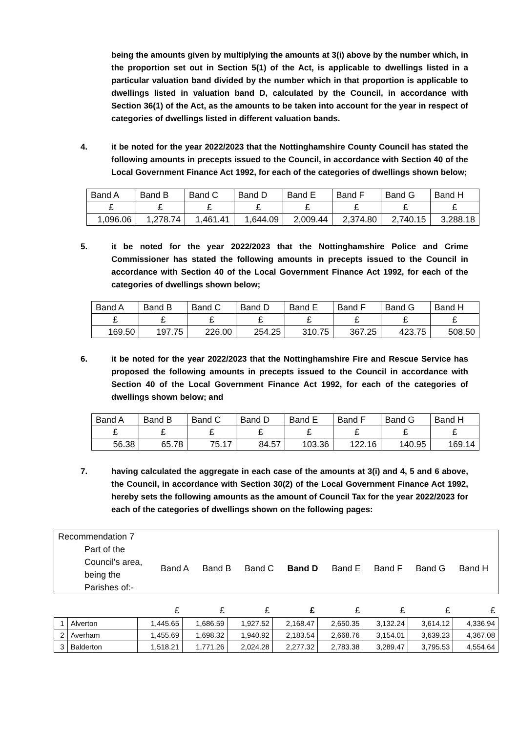being the amounts given by multiplying the amounts at 3(i) above by the number which, in the proportion set out in Section 5(1) of the Act, is applicable to dwellings listed in a particular valuation band divided by the number which in that proportion is applicable to dwellings listed in valuation band D, calculated by the Council, in accordance with Section 36(1) of the Act, as the amounts to be taken into account for the year in respect of categories of dwellings listed in different valuation bands.
4. it be noted for the year 2022/2023 that the Nottinghamshire County Council has stated the following amounts in precepts issued to the Council, in accordance with Section 40 of the Local Government Finance Act 1992, for each of the categories of dwellings shown below;
| Band A | Band B | Band C | Band D | Band E | Band F | Band G | Band H |
| £ | £ | £ | £ | £ | £ | £ | £ |
| 1,096.06 | 1,278.74 | 1,461.41 | 1,644.09 | 2,009.44 | 2,374.80 | 2,740.15 | 3,288.18 |
5. it be noted for the year 2022/2023 that the Nottinghamshire Police and Crime Commissioner has stated the following amounts in precepts issued to the Council in accordance with Section 40 of the Local Government Finance Act 1992, for each of the categories of dwellings shown below;
| Band A | Band B | Band C | Band D | Band E | Band F | Band G | Band H |
| £ | £ | £ | £ | £ | £ | £ | £ |
| 169.50 | 197.75 | 226.00 | 254.25 | 310.75 | 367.25 | 423.75 | 508.50 |
6. it be noted for the year 2022/2023 that the Nottinghamshire Fire and Rescue Service has proposed the following amounts in precepts issued to the Council in accordance with Section 40 of the Local Government Finance Act 1992, for each of the categories of dwellings shown below; and
| Band A | Band B | Band C | Band D | Band E | Band F | Band G | Band H |
| £ | £ | £ | £ | £ | £ | £ | £ |
| 56.38 | 65.78 | 75.17 | 84.57 | 103.36 | 122.16 | 140.95 | 169.14 |
7. having calculated the aggregate in each case of the amounts at 3(i) and 4, 5 and 6 above, the Council, in accordance with Section 30(2) of the Local Government Finance Act 1992, hereby sets the following amounts as the amount of Council Tax for the year 2022/2023 for each of the categories of dwellings shown on the following pages:
Recommendation 7
| Part of the Council's area, being the Parishes of:- | Band A | Band B | Band C | Band D | Band E | Band F | Band G | Band H |
| | | £ | £ | £ | £ | £ | £ | £ | £ |
| 1 | Alverton | 1,445.65 | 1,686.59 | 1,927.52 | 2,168.47 | 2,650.35 | 3,132.24 | 3,614.12 | 4,336.94 |
| 2 | Averham | 1,455.69 | 1,698.32 | 1,940.92 | 2,183.54 | 2,668.76 | 3,154.01 | 3,639.23 | 4,367.08 |
| 3 | Balderton | 1,518.21 | 1,771.26 | 2,024.28 | 2,277.32 | 2,783.38 | 3,289.47 | 3,795.53 | 4,554.64 |